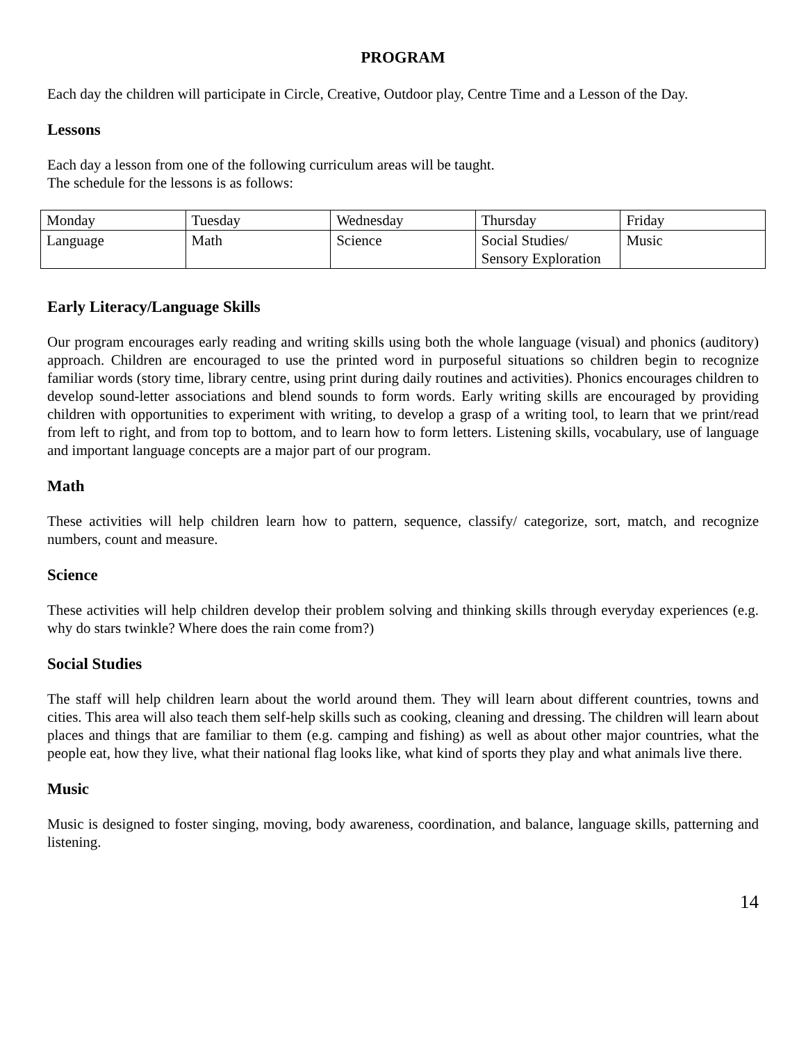PROGRAM
Each day the children will participate in Circle, Creative, Outdoor play, Centre Time and a Lesson of the Day.
Lessons
Each day a lesson from one of the following curriculum areas will be taught.
The schedule for the lessons is as follows:
| Monday | Tuesday | Wednesday | Thursday | Friday |
| Language | Math | Science | Social Studies/ Sensory Exploration | Music |
Early Literacy/Language Skills
Our program encourages early reading and writing skills using both the whole language (visual) and phonics (auditory) approach. Children are encouraged to use the printed word in purposeful situations so children begin to recognize familiar words (story time, library centre, using print during daily routines and activities). Phonics encourages children to develop sound-letter associations and blend sounds to form words. Early writing skills are encouraged by providing children with opportunities to experiment with writing, to develop a grasp of a writing tool, to learn that we print/read from left to right, and from top to bottom, and to learn how to form letters. Listening skills, vocabulary, use of language and important language concepts are a major part of our program.
Math
These activities will help children learn how to pattern, sequence, classify/ categorize, sort, match, and recognize numbers, count and measure.
Science
These activities will help children develop their problem solving and thinking skills through everyday experiences (e.g. why do stars twinkle? Where does the rain come from?)
Social Studies
The staff will help children learn about the world around them. They will learn about different countries, towns and cities. This area will also teach them self-help skills such as cooking, cleaning and dressing. The children will learn about places and things that are familiar to them (e.g. camping and fishing) as well as about other major countries, what the people eat, how they live, what their national flag looks like, what kind of sports they play and what animals live there.
Music
Music is designed to foster singing, moving, body awareness, coordination, and balance, language skills, patterning and listening.
14